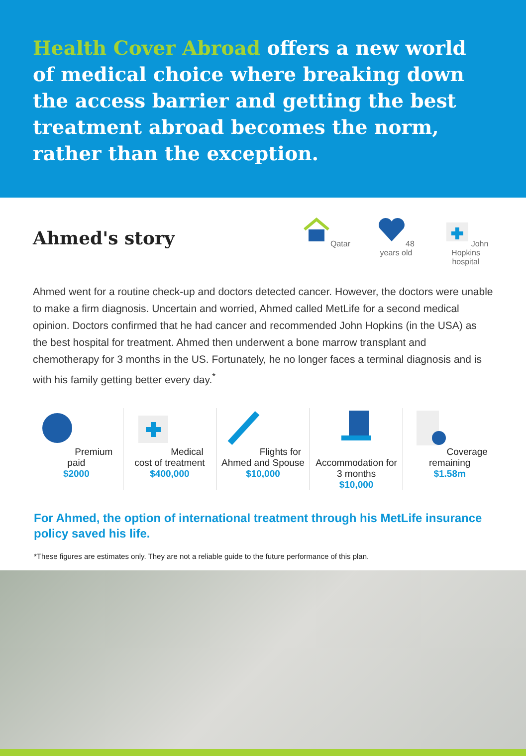Health Cover Abroad offers a new world of medical choice where breaking down the access barrier and getting the best treatment abroad becomes the norm, rather than the exception.
Ahmed's story
Qatar 48 years old
John Hopkins hospital
Ahmed went for a routine check-up and doctors detected cancer. However, the doctors were unable to make a firm diagnosis. Uncertain and worried, Ahmed called MetLife for a second medical opinion. Doctors confirmed that he had cancer and recommended John Hopkins (in the USA) as the best hospital for treatment. Ahmed then underwent a bone marrow transplant and chemotherapy for 3 months in the US. Fortunately, he no longer faces a terminal diagnosis and is with his family getting better every day.<sup>*</sup>
Premium paid
$2000
Medical cost of treatment
$400,000
Flights for Ahmed and Spouse
$10,000
Accommodation for 3 months
$10,000
Coverage remaining
$1.58m
For Ahmed, the option of international treatment through his MetLife insurance policy saved his life.
*These figures are estimates only. They are not a reliable guide to the future performance of this plan.